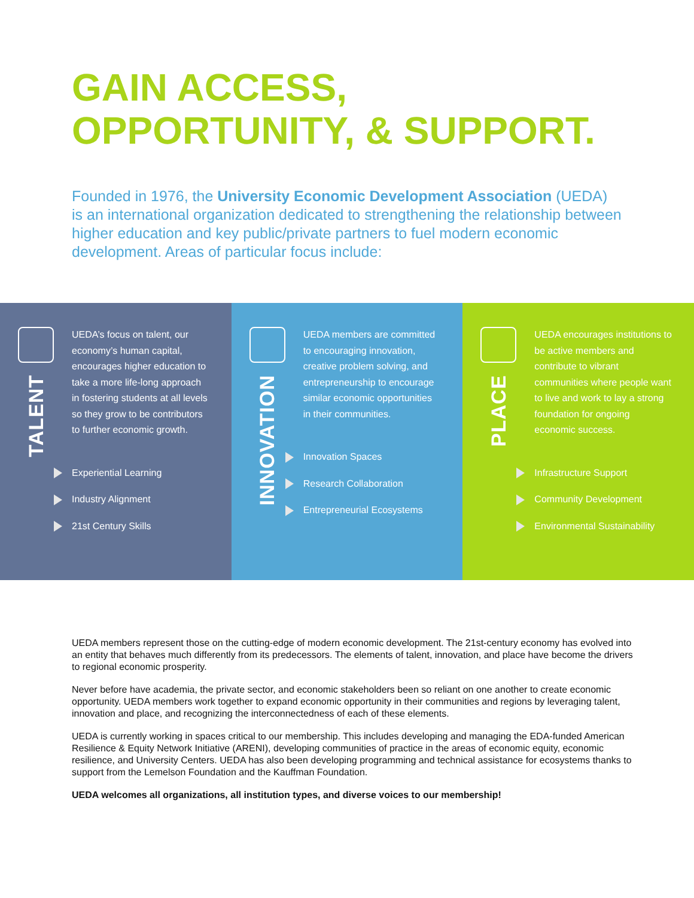GAIN ACCESS,
OPPORTUNITY, & SUPPORT.
Founded in 1976, the University Economic Development Association (UEDA) is an international organization dedicated to strengthening the relationship between higher education and key public/private partners to fuel modern economic development. Areas of particular focus include:
TALENT
UEDA’s focus on talent, our economy’s human capital, encourages higher education to take a more life-long approach in fostering students at all levels so they grow to be contributors to further economic growth.
Experiential Learning
Industry Alignment
21st Century Skills
INNOVATION
UEDA members are committed to encouraging innovation, creative problem solving, and entrepreneurship to encourage similar economic opportunities in their communities.
Innovation Spaces
Research Collaboration
Entrepreneurial Ecosystems
PLACE
UEDA encourages institutions to be active members and contribute to vibrant communities where people want to live and work to lay a strong foundation for ongoing economic success.
Infrastructure Support
Community Development
Environmental Sustainability
UEDA members represent those on the cutting-edge of modern economic development. The 21st-century economy has evolved into an entity that behaves much differently from its predecessors. The elements of talent, innovation, and place have become the drivers to regional economic prosperity.
Never before have academia, the private sector, and economic stakeholders been so reliant on one another to create economic opportunity. UEDA members work together to expand economic opportunity in their communities and regions by leveraging talent, innovation and place, and recognizing the interconnectedness of each of these elements.
UEDA is currently working in spaces critical to our membership. This includes developing and managing the EDA-funded American Resilience & Equity Network Initiative (ARENI), developing communities of practice in the areas of economic equity, economic resilience, and University Centers. UEDA has also been developing programming and technical assistance for ecosystems thanks to support from the Lemelson Foundation and the Kauffman Foundation.
UEDA welcomes all organizations, all institution types, and diverse voices to our membership!